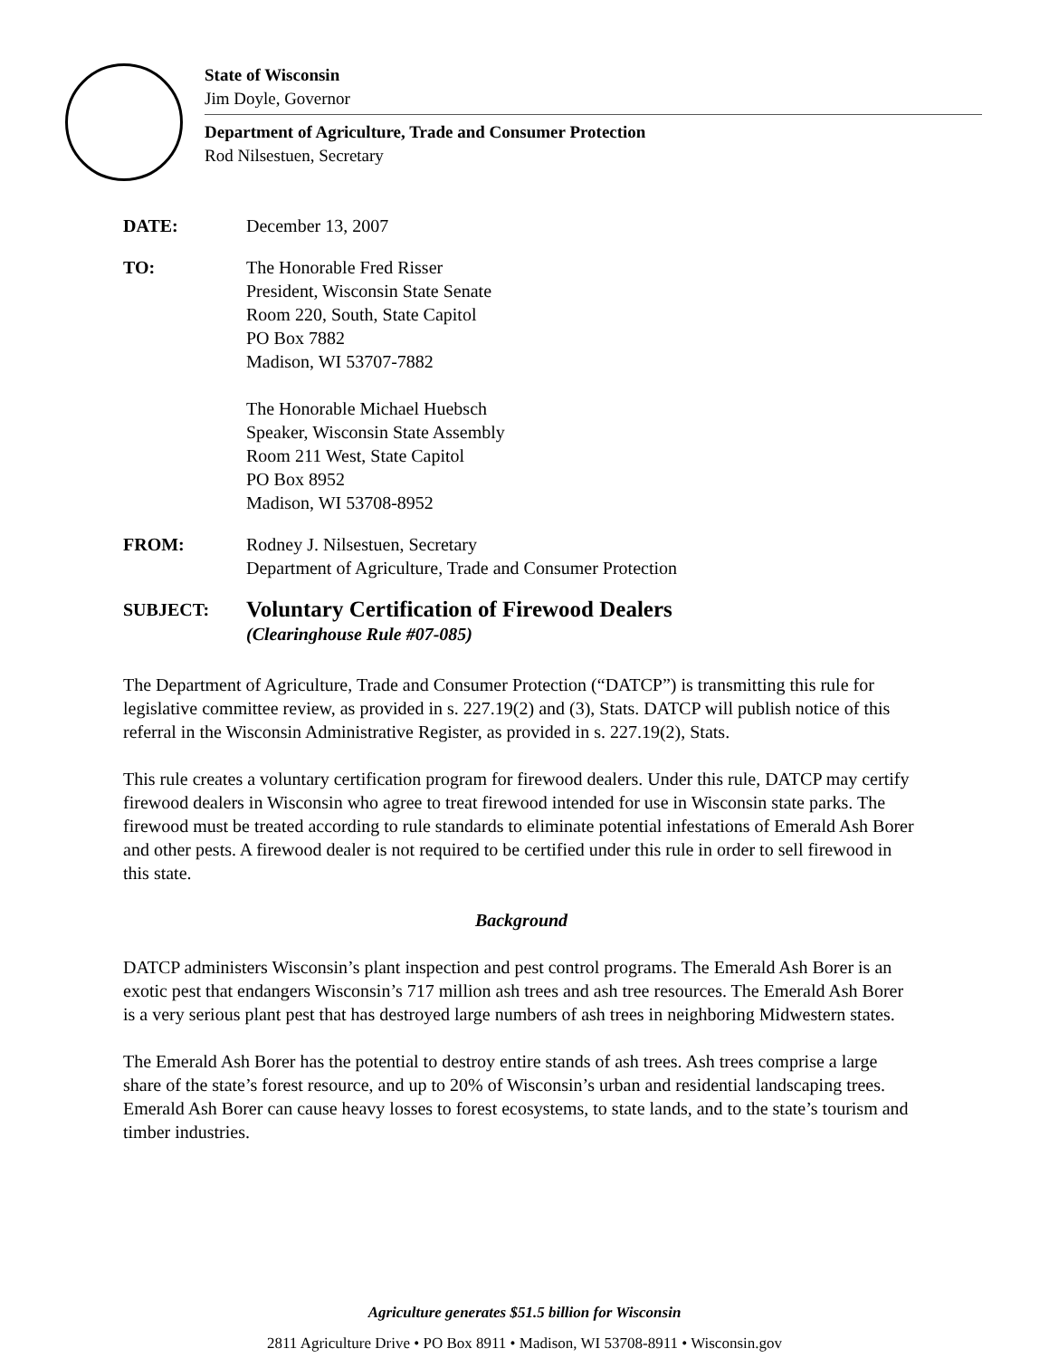State of Wisconsin
Jim Doyle, Governor
Department of Agriculture, Trade and Consumer Protection
Rod Nilsestuen, Secretary
DATE: December 13, 2007
TO: The Honorable Fred Risser
President, Wisconsin State Senate
Room 220, South, State Capitol
PO Box 7882
Madison, WI 53707-7882
The Honorable Michael Huebsch
Speaker, Wisconsin State Assembly
Room 211 West, State Capitol
PO Box 8952
Madison, WI 53708-8952
FROM: Rodney J. Nilsestuen, Secretary
Department of Agriculture, Trade and Consumer Protection
SUBJECT:
Voluntary Certification of Firewood Dealers
(Clearinghouse Rule #07-085)
The Department of Agriculture, Trade and Consumer Protection (“DATCP”) is transmitting this rule for legislative committee review, as provided in s. 227.19(2) and (3), Stats. DATCP will publish notice of this referral in the Wisconsin Administrative Register, as provided in s. 227.19(2), Stats.
This rule creates a voluntary certification program for firewood dealers. Under this rule, DATCP may certify firewood dealers in Wisconsin who agree to treat firewood intended for use in Wisconsin state parks. The firewood must be treated according to rule standards to eliminate potential infestations of Emerald Ash Borer and other pests. A firewood dealer is not required to be certified under this rule in order to sell firewood in this state.
Background
DATCP administers Wisconsin’s plant inspection and pest control programs. The Emerald Ash Borer is an exotic pest that endangers Wisconsin’s 717 million ash trees and ash tree resources. The Emerald Ash Borer is a very serious plant pest that has destroyed large numbers of ash trees in neighboring Midwestern states.
The Emerald Ash Borer has the potential to destroy entire stands of ash trees. Ash trees comprise a large share of the state’s forest resource, and up to 20% of Wisconsin’s urban and residential landscaping trees. Emerald Ash Borer can cause heavy losses to forest ecosystems, to state lands, and to the state’s tourism and timber industries.
Agriculture generates $51.5 billion for Wisconsin
2811 Agriculture Drive • PO Box 8911 • Madison, WI 53708-8911 • Wisconsin.gov